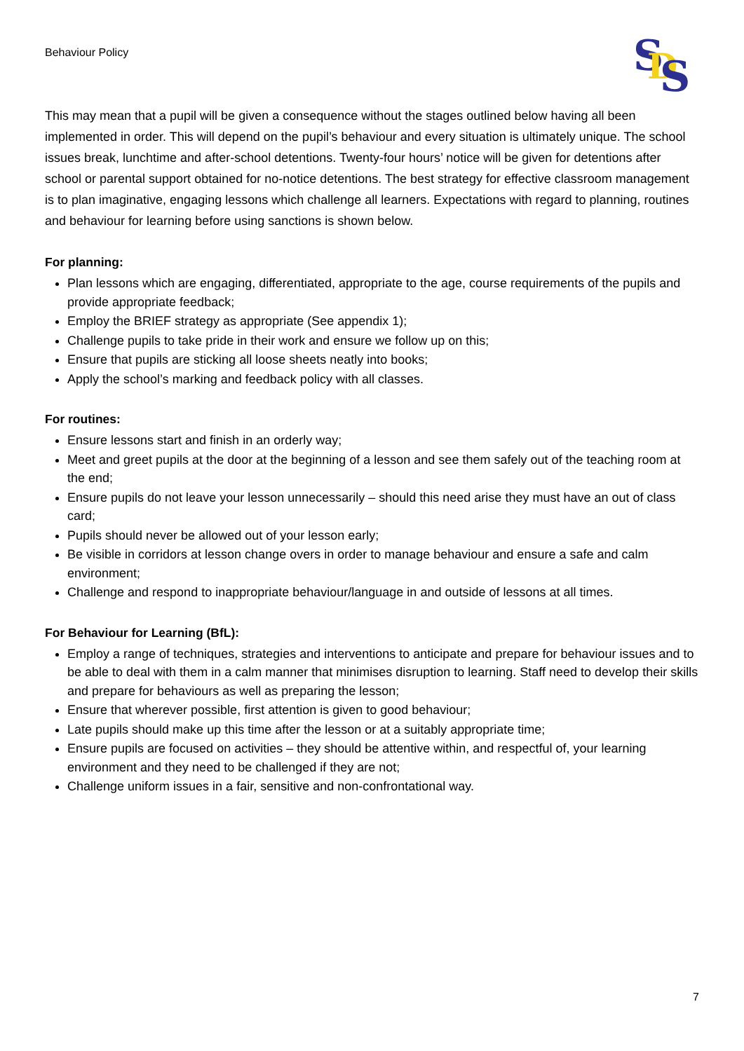Behaviour Policy
S
D
S
This may mean that a pupil will be given a consequence without the stages outlined below having all been implemented in order. This will depend on the pupil’s behaviour and every situation is ultimately unique. The school issues break, lunchtime and after-school detentions. Twenty-four hours’ notice will be given for detentions after school or parental support obtained for no-notice detentions. The best strategy for effective classroom management is to plan imaginative, engaging lessons which challenge all learners. Expectations with regard to planning, routines and behaviour for learning before using sanctions is shown below.
For planning:
Plan lessons which are engaging, differentiated, appropriate to the age, course requirements of the pupils and provide appropriate feedback;
Employ the BRIEF strategy as appropriate (See appendix 1);
Challenge pupils to take pride in their work and ensure we follow up on this;
Ensure that pupils are sticking all loose sheets neatly into books;
Apply the school’s marking and feedback policy with all classes.
For routines:
Ensure lessons start and finish in an orderly way;
Meet and greet pupils at the door at the beginning of a lesson and see them safely out of the teaching room at the end;
Ensure pupils do not leave your lesson unnecessarily – should this need arise they must have an out of class card;
Pupils should never be allowed out of your lesson early;
Be visible in corridors at lesson change overs in order to manage behaviour and ensure a safe and calm environment;
Challenge and respond to inappropriate behaviour/language in and outside of lessons at all times.
For Behaviour for Learning (BfL):
Employ a range of techniques, strategies and interventions to anticipate and prepare for behaviour issues and to be able to deal with them in a calm manner that minimises disruption to learning. Staff need to develop their skills and prepare for behaviours as well as preparing the lesson;
Ensure that wherever possible, first attention is given to good behaviour;
Late pupils should make up this time after the lesson or at a suitably appropriate time;
Ensure pupils are focused on activities – they should be attentive within, and respectful of, your learning environment and they need to be challenged if they are not;
Challenge uniform issues in a fair, sensitive and non-confrontational way.
7